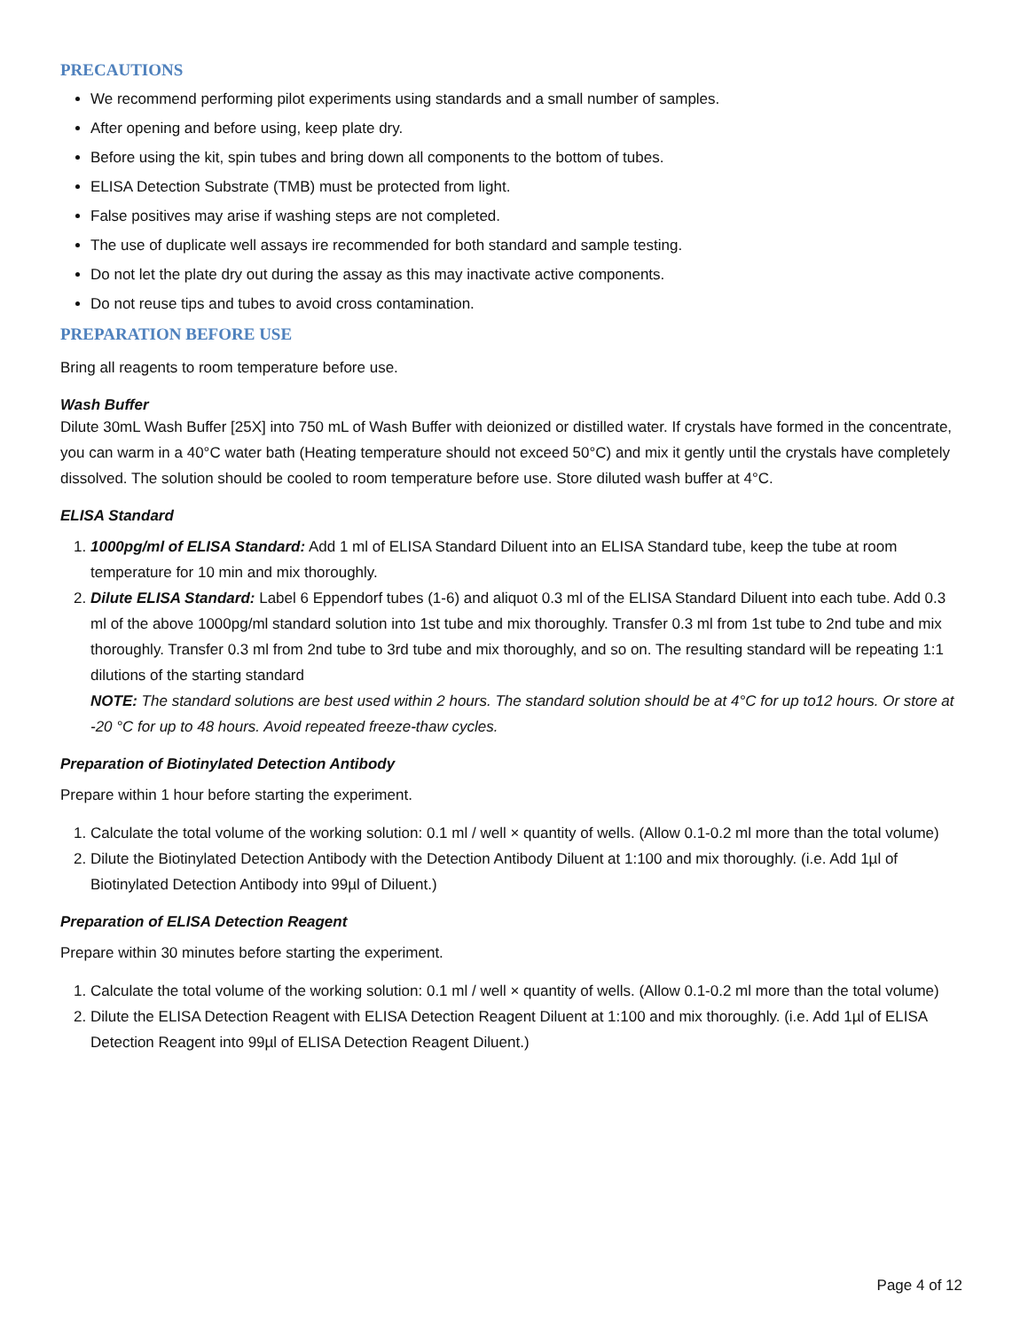PRECAUTIONS
We recommend performing pilot experiments using standards and a small number of samples.
After opening and before using, keep plate dry.
Before using the kit, spin tubes and bring down all components to the bottom of tubes.
ELISA Detection Substrate (TMB) must be protected from light.
False positives may arise if washing steps are not completed.
The use of duplicate well assays ire recommended for both standard and sample testing.
Do not let the plate dry out during the assay as this may inactivate active components.
Do not reuse tips and tubes to avoid cross contamination.
PREPARATION BEFORE USE
Bring all reagents to room temperature before use.
Wash Buffer
Dilute 30mL Wash Buffer [25X] into 750 mL of Wash Buffer with deionized or distilled water. If crystals have formed in the concentrate, you can warm in a 40°C water bath (Heating temperature should not exceed 50°C) and mix it gently until the crystals have completely dissolved. The solution should be cooled to room temperature before use. Store diluted wash buffer at 4°C.
ELISA Standard
1. 1000pg/ml of ELISA Standard: Add 1 ml of ELISA Standard Diluent into an ELISA Standard tube, keep the tube at room temperature for 10 min and mix thoroughly.
2. Dilute ELISA Standard: Label 6 Eppendorf tubes (1-6) and aliquot 0.3 ml of the ELISA Standard Diluent into each tube. Add 0.3 ml of the above 1000pg/ml standard solution into 1st tube and mix thoroughly. Transfer 0.3 ml from 1st tube to 2nd tube and mix thoroughly. Transfer 0.3 ml from 2nd tube to 3rd tube and mix thoroughly, and so on. The resulting standard will be repeating 1:1 dilutions of the starting standard
NOTE: The standard solutions are best used within 2 hours. The standard solution should be at 4°C for up to12 hours. Or store at -20 °C for up to 48 hours. Avoid repeated freeze-thaw cycles.
Preparation of Biotinylated Detection Antibody
Prepare within 1 hour before starting the experiment.
1. Calculate the total volume of the working solution: 0.1 ml / well × quantity of wells. (Allow 0.1-0.2 ml more than the total volume)
2. Dilute the Biotinylated Detection Antibody with the Detection Antibody Diluent at 1:100 and mix thoroughly. (i.e. Add 1µl of Biotinylated Detection Antibody into 99µl of Diluent.)
Preparation of ELISA Detection Reagent
Prepare within 30 minutes before starting the experiment.
1. Calculate the total volume of the working solution: 0.1 ml / well × quantity of wells. (Allow 0.1-0.2 ml more than the total volume)
2. Dilute the ELISA Detection Reagent with ELISA Detection Reagent Diluent at 1:100 and mix thoroughly. (i.e. Add 1µl of ELISA Detection Reagent into 99µl of ELISA Detection Reagent Diluent.)
Page 4 of 12